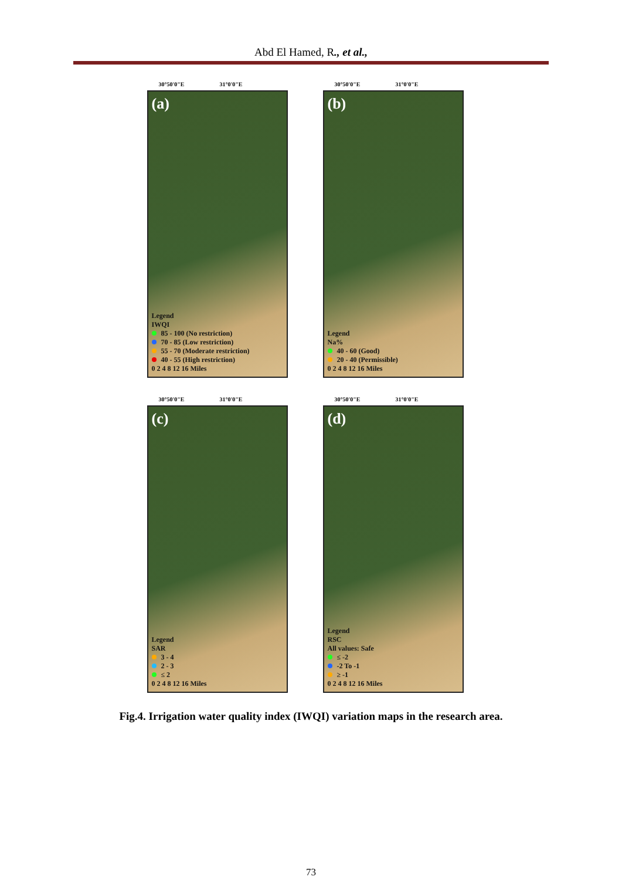Abd El Hamed, R., et al.,
30°50'0"E 31°0'0"E
(a)
Legend
IWQI
85 - 100 (No restriction)
70 - 85 (Low restriction)
55 - 70 (Moderate restriction)
40 - 55 (High restriction)
0 2 4 8 12 16 Miles
30°50'0"E 31°0'0"E
(b)
Legend
Na%
40 - 60 (Good)
20 - 40 (Permissible)
0 2 4 8 12 16 Miles
30°50'0"E 31°0'0"E
(c)
Legend
SAR
3 - 4
2 - 3
≤ 2
0 2 4 8 12 16 Miles
30°50'0"E 31°0'0"E
(d)
Legend
RSC
All values: Safe
≤ -2
-2 To -1
≥ -1
0 2 4 8 12 16 Miles
Fig.4. Irrigation water quality index (IWQI) variation maps in the research area.
73